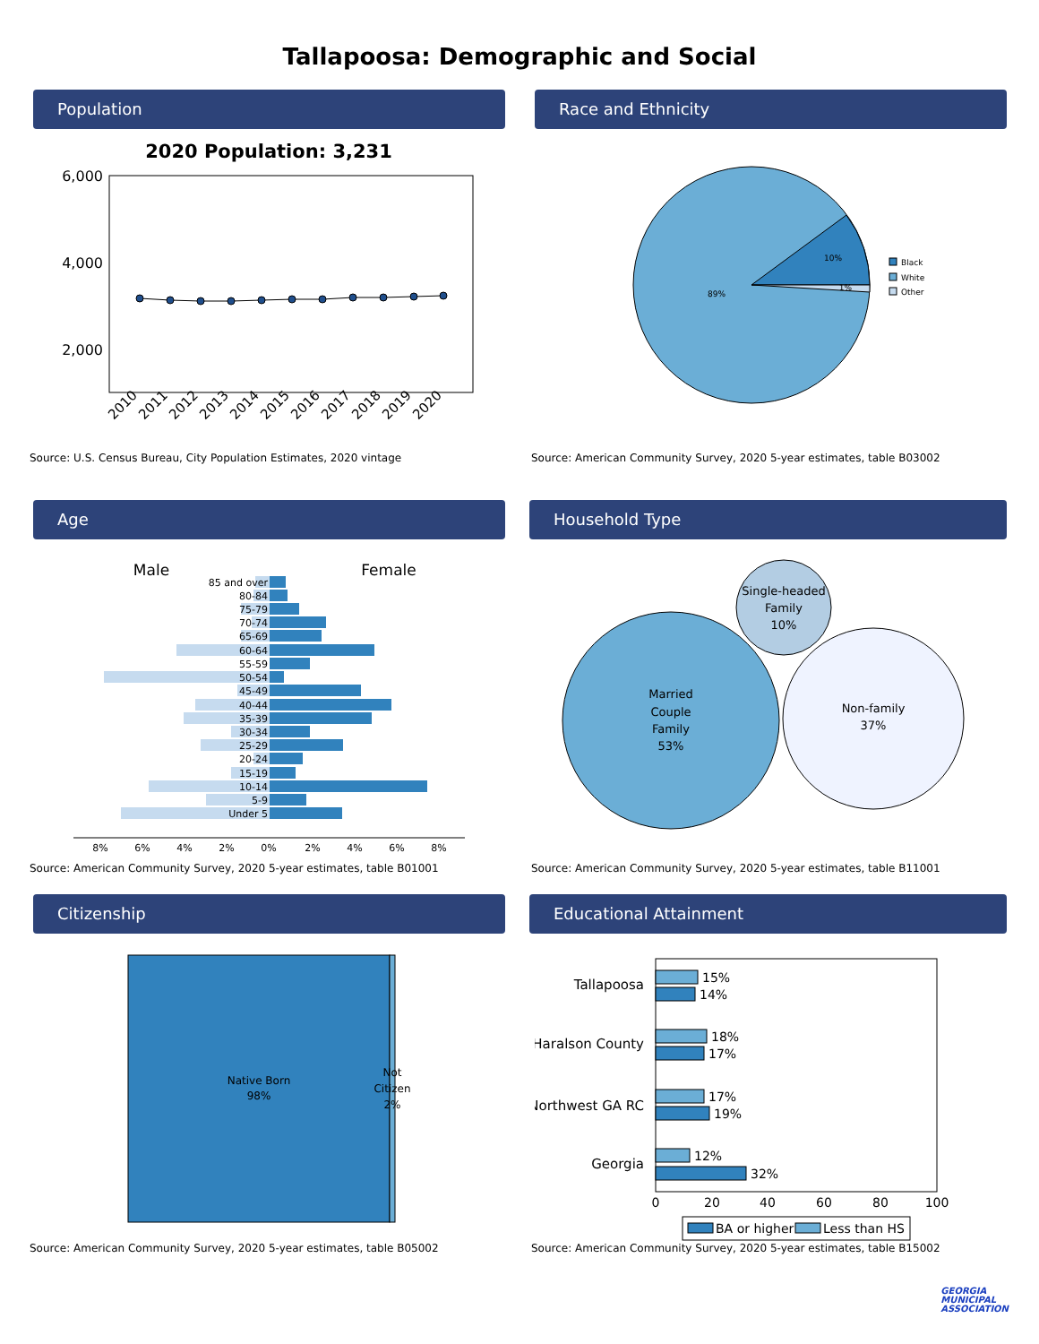Tallapoosa: Demographic and Social
Population
2020 Population: 3,231
6,000
4,000
2,000
2010
2011
2012
2013
2014
2015
2016
2017
2018
2019
2020
Source: U.S. Census Bureau, City Population Estimates, 2020 vintage
Race and Ethnicity
10%
1%
89%
Black
White
Other
Source: American Community Survey, 2020 5-year estimates, table B03002
Age
Male
Female
85 and over
80-84
75-79
70-74
65-69
60-64
55-59
50-54
45-49
40-44
35-39
30-34
25-29
20-24
15-19
10-14
5-9
Under 5
8%
6%
4%
2%
0%
2%
4%
6%
8%
Source: American Community Survey, 2020 5-year estimates, table B01001
Household Type
Single-headed
Family
10%
Married
Couple
Family
53%
Non-family
37%
Source: American Community Survey, 2020 5-year estimates, table B11001
Citizenship
Native Born
98%
Not
Citizen
2%
Source: American Community Survey, 2020 5-year estimates, table B05002
Educational Attainment
Tallapoosa
Haralson County
Northwest GA RC
Georgia
15%
14%
18%
17%
17%
19%
12%
32%
0
20
40
60
80
100
BA or higher
Less than HS
Source: American Community Survey, 2020 5-year estimates, table B15002
GEORGIA
MUNICIPAL
ASSOCIATION